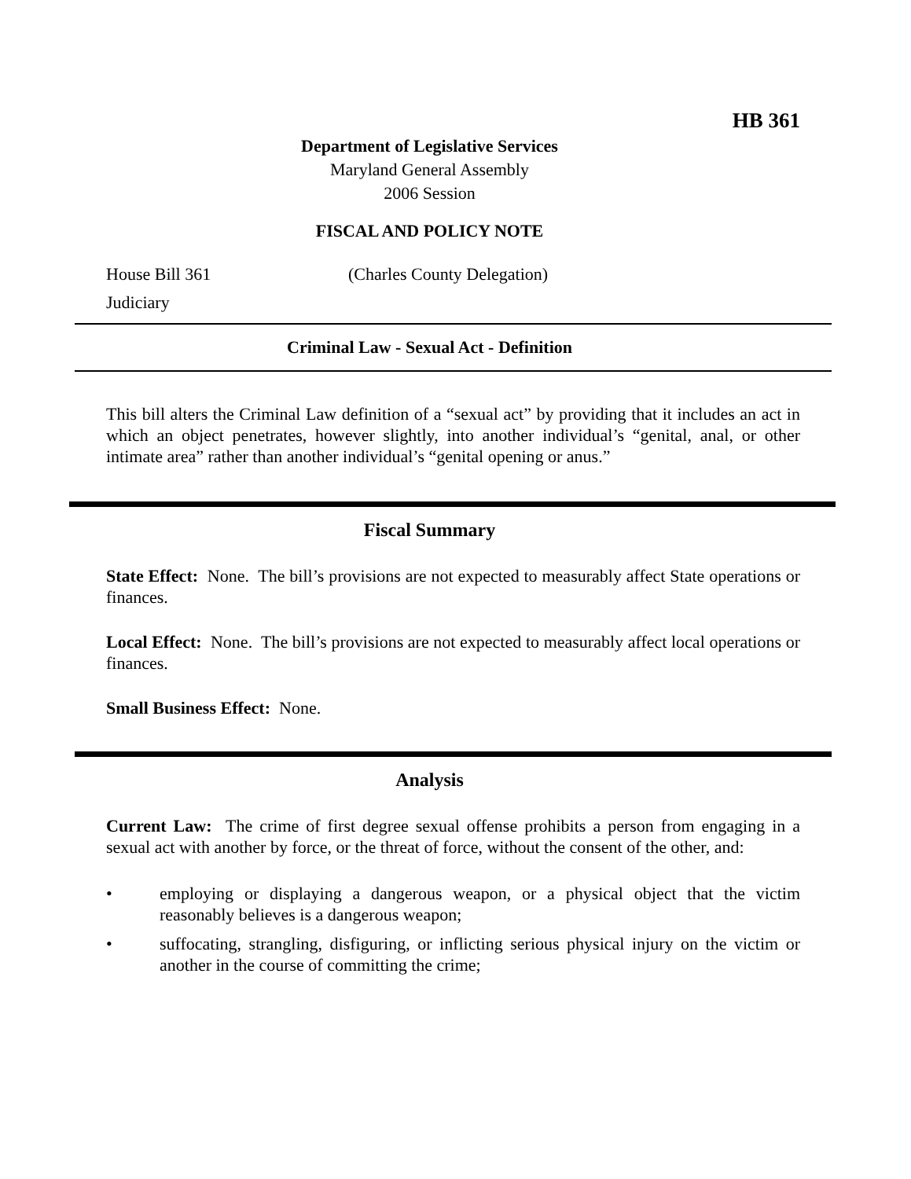HB 361
Department of Legislative Services
Maryland General Assembly
2006 Session
FISCAL AND POLICY NOTE
House Bill 361 (Charles County Delegation)
Judiciary
Criminal Law - Sexual Act - Definition
This bill alters the Criminal Law definition of a “sexual act” by providing that it includes an act in which an object penetrates, however slightly, into another individual’s “genital, anal, or other intimate area” rather than another individual’s “genital opening or anus.”
Fiscal Summary
State Effect: None. The bill’s provisions are not expected to measurably affect State operations or finances.
Local Effect: None. The bill’s provisions are not expected to measurably affect local operations or finances.
Small Business Effect: None.
Analysis
Current Law: The crime of first degree sexual offense prohibits a person from engaging in a sexual act with another by force, or the threat of force, without the consent of the other, and:
• employing or displaying a dangerous weapon, or a physical object that the victim reasonably believes is a dangerous weapon;
• suffocating, strangling, disfiguring, or inflicting serious physical injury on the victim or another in the course of committing the crime;